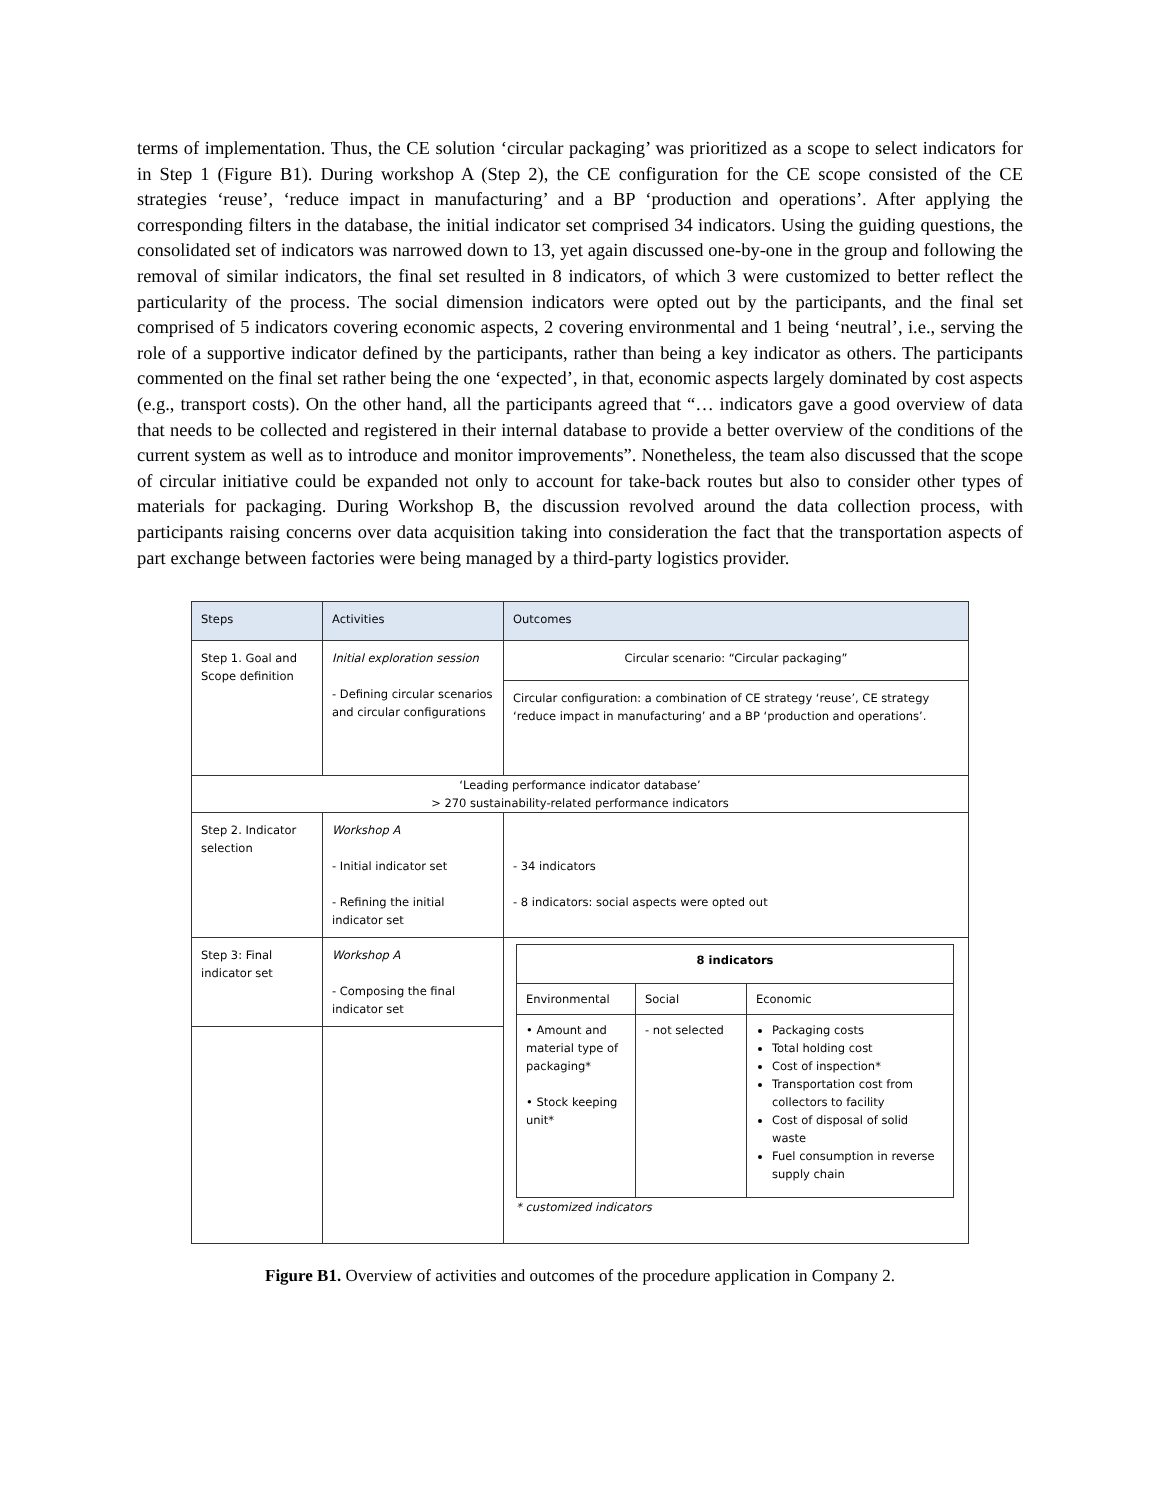terms of implementation. Thus, the CE solution ‘circular packaging’ was prioritized as a scope to select indicators for in Step 1 (Figure B1). During workshop A (Step 2), the CE configuration for the CE scope consisted of the CE strategies ‘reuse’, ‘reduce impact in manufacturing’ and a BP ‘production and operations’. After applying the corresponding filters in the database, the initial indicator set comprised 34 indicators. Using the guiding questions, the consolidated set of indicators was narrowed down to 13, yet again discussed one-by-one in the group and following the removal of similar indicators, the final set resulted in 8 indicators, of which 3 were customized to better reflect the particularity of the process. The social dimension indicators were opted out by the participants, and the final set comprised of 5 indicators covering economic aspects, 2 covering environmental and 1 being ‘neutral’, i.e., serving the role of a supportive indicator defined by the participants, rather than being a key indicator as others. The participants commented on the final set rather being the one ‘expected’, in that, economic aspects largely dominated by cost aspects (e.g., transport costs). On the other hand, all the participants agreed that “… indicators gave a good overview of data that needs to be collected and registered in their internal database to provide a better overview of the conditions of the current system as well as to introduce and monitor improvements”. Nonetheless, the team also discussed that the scope of circular initiative could be expanded not only to account for take-back routes but also to consider other types of materials for packaging. During Workshop B, the discussion revolved around the data collection process, with participants raising concerns over data acquisition taking into consideration the fact that the transportation aspects of part exchange between factories were being managed by a third-party logistics provider.
| Steps | Activities | Outcomes |
| --- | --- | --- |
| Step 1. Goal and Scope definition | Initial exploration session - Defining circular scenarios and circular configurations | Circular scenario: “Circular packaging” |
| | | Circular configuration: a combination of CE strategy ‘reuse’, CE strategy ‘reduce impact in manufacturing’ and a BP ‘production and operations’. |
| ‘Leading performance indicator database’ > 270 sustainability-related performance indicators | | |
| Step 2. Indicator selection | Workshop A - Initial indicator set - Refining the initial indicator set | - 34 indicators - 8 indicators: social aspects were opted out |
| Step 3: Final indicator set | Workshop A - Composing the final indicator set | / 8 indicators / / / / Environmental / Social / Economic / / • Amount and material type of packaging* • Stock keeping unit* / - not selected / Packaging costs Total holding cost Cost of inspection* Transportation cost from collectors to facility Cost of disposal of solid waste Fuel consumption in reverse supply chain / * customized indicators |
Figure B1. Overview of activities and outcomes of the procedure application in Company 2.